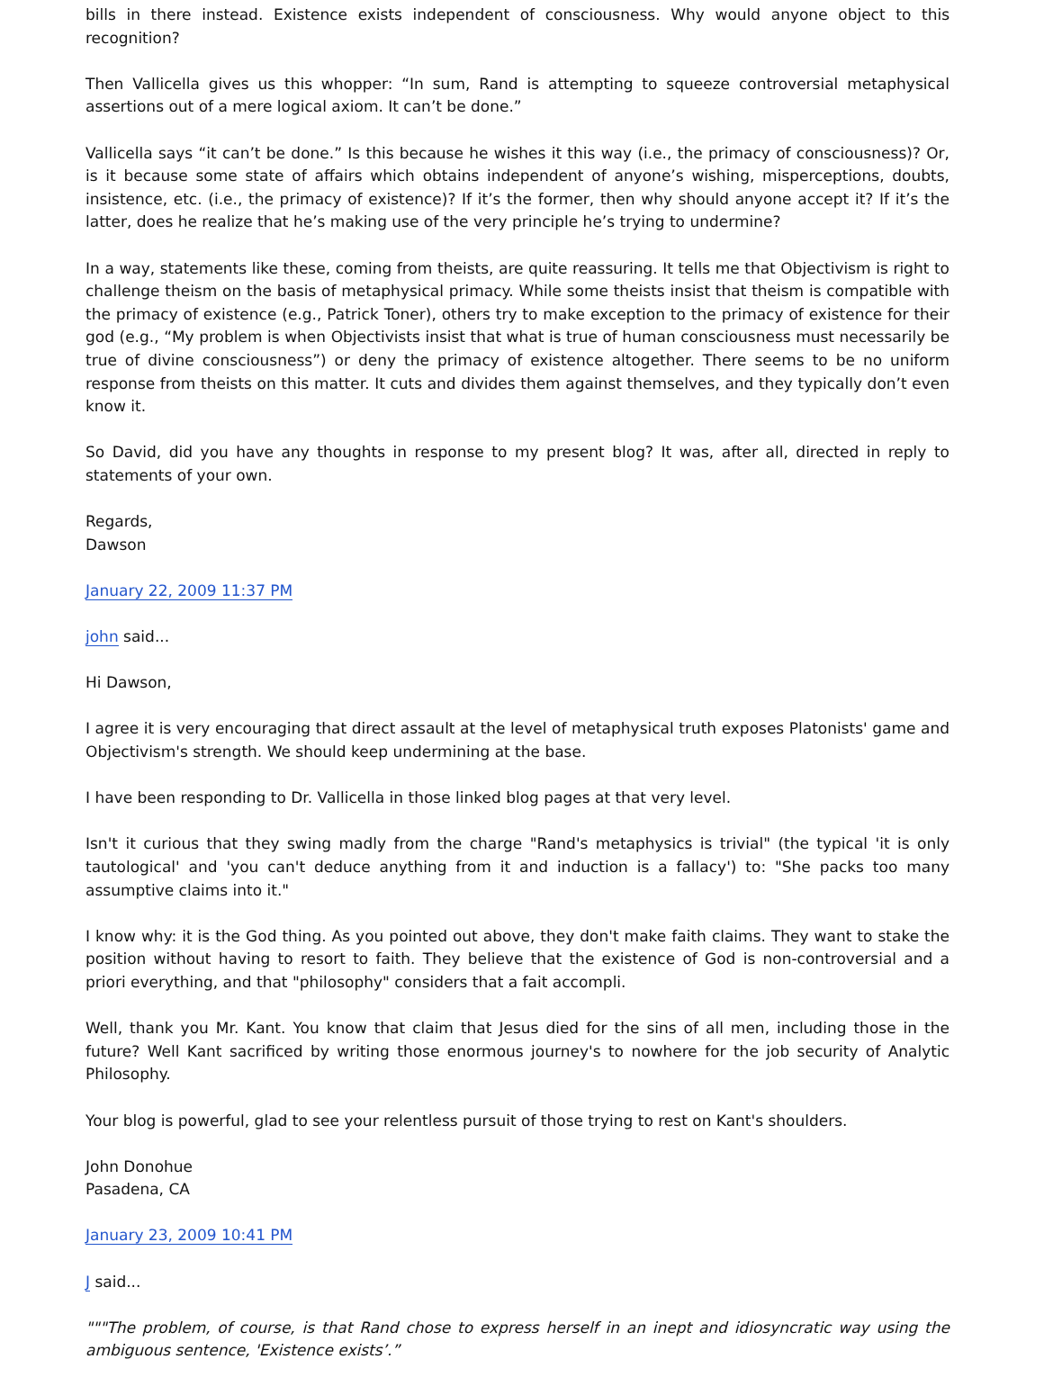bills in there instead. Existence exists independent of consciousness. Why would anyone object to this recognition?
Then Vallicella gives us this whopper: “In sum, Rand is attempting to squeeze controversial metaphysical assertions out of a mere logical axiom. It can’t be done.”
Vallicella says “it can’t be done.” Is this because he wishes it this way (i.e., the primacy of consciousness)? Or, is it because some state of affairs which obtains independent of anyone’s wishing, misperceptions, doubts, insistence, etc. (i.e., the primacy of existence)? If it’s the former, then why should anyone accept it? If it’s the latter, does he realize that he’s making use of the very principle he’s trying to undermine?
In a way, statements like these, coming from theists, are quite reassuring. It tells me that Objectivism is right to challenge theism on the basis of metaphysical primacy. While some theists insist that theism is compatible with the primacy of existence (e.g., Patrick Toner), others try to make exception to the primacy of existence for their god (e.g., “My problem is when Objectivists insist that what is true of human consciousness must necessarily be true of divine consciousness”) or deny the primacy of existence altogether. There seems to be no uniform response from theists on this matter. It cuts and divides them against themselves, and they typically don’t even know it.
So David, did you have any thoughts in response to my present blog? It was, after all, directed in reply to statements of your own.
Regards,
Dawson
January 22, 2009 11:37 PM
john said...
Hi Dawson,
I agree it is very encouraging that direct assault at the level of metaphysical truth exposes Platonists' game and Objectivism's strength. We should keep undermining at the base.
I have been responding to Dr. Vallicella in those linked blog pages at that very level.
Isn't it curious that they swing madly from the charge "Rand's metaphysics is trivial" (the typical 'it is only tautological' and 'you can't deduce anything from it and induction is a fallacy') to: "She packs too many assumptive claims into it."
I know why: it is the God thing. As you pointed out above, they don't make faith claims. They want to stake the position without having to resort to faith. They believe that the existence of God is non-controversial and a priori everything, and that "philosophy" considers that a fait accompli.
Well, thank you Mr. Kant. You know that claim that Jesus died for the sins of all men, including those in the future? Well Kant sacrificed by writing those enormous journey's to nowhere for the job security of Analytic Philosophy.
Your blog is powerful, glad to see your relentless pursuit of those trying to rest on Kant's shoulders.
John Donohue
Pasadena, CA
January 23, 2009 10:41 PM
J said...
"""The problem, of course, is that Rand chose to express herself in an inept and idiosyncratic way using the ambiguous sentence, 'Existence exists’.”